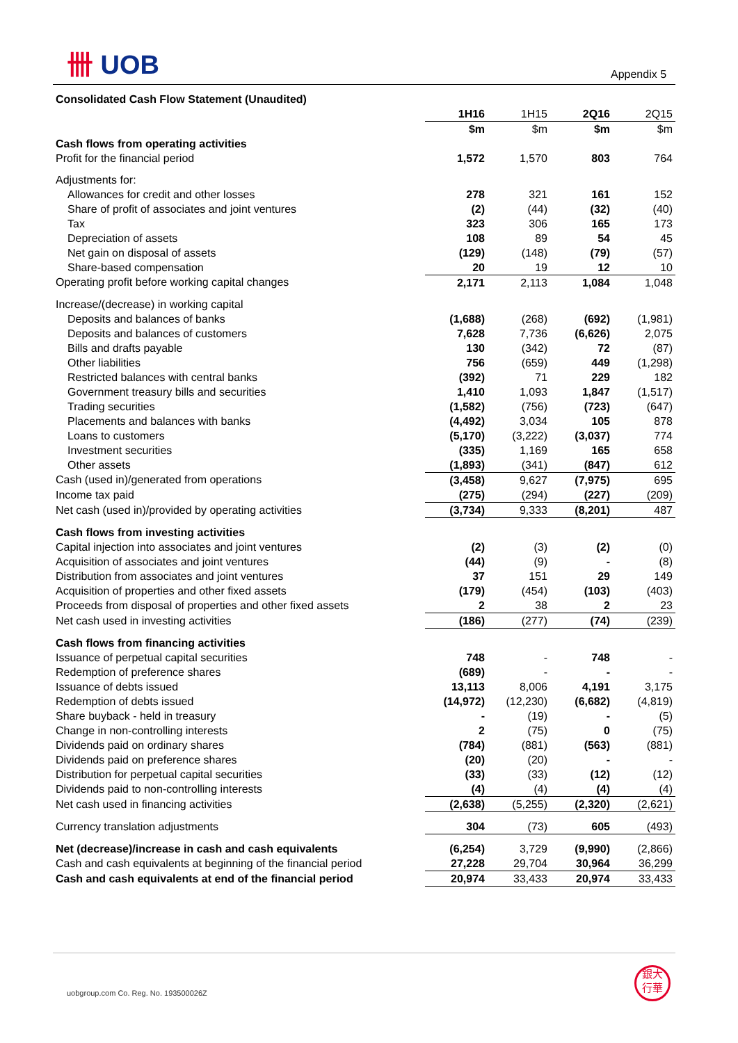卌 UOB
Appendix 5
| Consolidated Cash Flow Statement (Unaudited) | | | | |
| | 1H16 | 1H15 | 2Q16 | 2Q15 |
| | $m | $m | $m | $m |
| Cash flows from operating activities | | | | |
| Profit for the financial period | 1,572 | 1,570 | 803 | 764 |
| Adjustments for: | | | | |
| Allowances for credit and other losses | 278 | 321 | 161 | 152 |
| Share of profit of associates and joint ventures | (2) | (44) | (32) | (40) |
| Tax | 323 | 306 | 165 | 173 |
| Depreciation of assets | 108 | 89 | 54 | 45 |
| Net gain on disposal of assets | (129) | (148) | (79) | (57) |
| Share-based compensation | 20 | 19 | 12 | 10 |
| Operating profit before working capital changes | 2,171 | 2,113 | 1,084 | 1,048 |
| Increase/(decrease) in working capital | | | | |
| Deposits and balances of banks | (1,688) | (268) | (692) | (1,981) |
| Deposits and balances of customers | 7,628 | 7,736 | (6,626) | 2,075 |
| Bills and drafts payable | 130 | (342) | 72 | (87) |
| Other liabilities | 756 | (659) | 449 | (1,298) |
| Restricted balances with central banks | (392) | 71 | 229 | 182 |
| Government treasury bills and securities | 1,410 | 1,093 | 1,847 | (1,517) |
| Trading securities | (1,582) | (756) | (723) | (647) |
| Placements and balances with banks | (4,492) | 3,034 | 105 | 878 |
| Loans to customers | (5,170) | (3,222) | (3,037) | 774 |
| Investment securities | (335) | 1,169 | 165 | 658 |
| Other assets | (1,893) | (341) | (847) | 612 |
| Cash (used in)/generated from operations | (3,458) | 9,627 | (7,975) | 695 |
| Income tax paid | (275) | (294) | (227) | (209) |
| Net cash (used in)/provided by operating activities | (3,734) | 9,333 | (8,201) | 487 |
| Cash flows from investing activities | | | | |
| Capital injection into associates and joint ventures | (2) | (3) | (2) | (0) |
| Acquisition of associates and joint ventures | (44) | (9) | - | (8) |
| Distribution from associates and joint ventures | 37 | 151 | 29 | 149 |
| Acquisition of properties and other fixed assets | (179) | (454) | (103) | (403) |
| Proceeds from disposal of properties and other fixed assets | 2 | 38 | 2 | 23 |
| Net cash used in investing activities | (186) | (277) | (74) | (239) |
| Cash flows from financing activities | | | | |
| Issuance of perpetual capital securities | 748 | - | 748 | - |
| Redemption of preference shares | (689) | - | - | - |
| Issuance of debts issued | 13,113 | 8,006 | 4,191 | 3,175 |
| Redemption of debts issued | (14,972) | (12,230) | (6,682) | (4,819) |
| Share buyback - held in treasury | - | (19) | - | (5) |
| Change in non-controlling interests | 2 | (75) | 0 | (75) |
| Dividends paid on ordinary shares | (784) | (881) | (563) | (881) |
| Dividends paid on preference shares | (20) | (20) | - | - |
| Distribution for perpetual capital securities | (33) | (33) | (12) | (12) |
| Dividends paid to non-controlling interests | (4) | (4) | (4) | (4) |
| Net cash used in financing activities | (2,638) | (5,255) | (2,320) | (2,621) |
| Currency translation adjustments | 304 | (73) | 605 | (493) |
| Net (decrease)/increase in cash and cash equivalents | (6,254) | 3,729 | (9,990) | (2,866) |
| Cash and cash equivalents at beginning of the financial period | 27,228 | 29,704 | 30,964 | 36,299 |
| Cash and cash equivalents at end of the financial period | 20,974 | 33,433 | 20,974 | 33,433 |
uobgroup.com Co. Reg. No. 193500026Z
銀大
行華